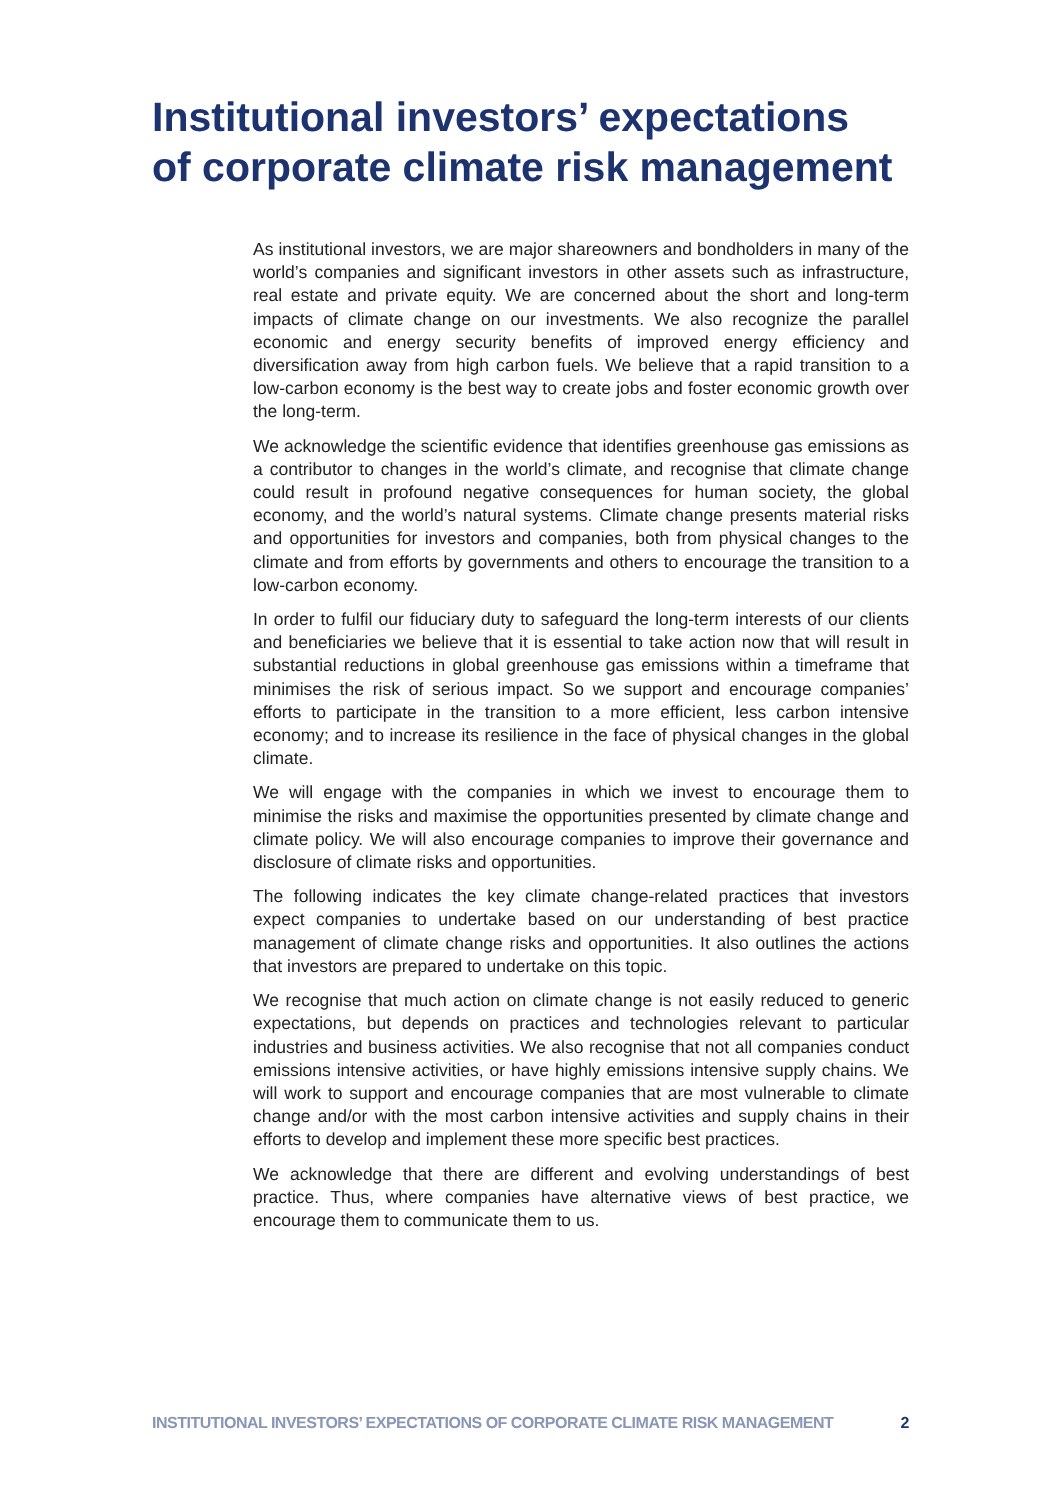Institutional investors’ expectations
of corporate climate risk management
As institutional investors, we are major shareowners and bondholders in many of the world’s companies and significant investors in other assets such as infrastructure, real estate and private equity. We are concerned about the short and long-term impacts of climate change on our investments. We also recognize the parallel economic and energy security benefits of improved energy efficiency and diversification away from high carbon fuels. We believe that a rapid transition to a low-carbon economy is the best way to create jobs and foster economic growth over the long-term.
We acknowledge the scientific evidence that identifies greenhouse gas emissions as a contributor to changes in the world’s climate, and recognise that climate change could result in profound negative consequences for human society, the global economy, and the world’s natural systems. Climate change presents material risks and opportunities for investors and companies, both from physical changes to the climate and from efforts by governments and others to encourage the transition to a low-carbon economy.
In order to fulfil our fiduciary duty to safeguard the long-term interests of our clients and beneficiaries we believe that it is essential to take action now that will result in substantial reductions in global greenhouse gas emissions within a timeframe that minimises the risk of serious impact. So we support and encourage companies’ efforts to participate in the transition to a more efficient, less carbon intensive economy; and to increase its resilience in the face of physical changes in the global climate.
We will engage with the companies in which we invest to encourage them to minimise the risks and maximise the opportunities presented by climate change and climate policy. We will also encourage companies to improve their governance and disclosure of climate risks and opportunities.
The following indicates the key climate change-related practices that investors expect companies to undertake based on our understanding of best practice management of climate change risks and opportunities. It also outlines the actions that investors are prepared to undertake on this topic.
We recognise that much action on climate change is not easily reduced to generic expectations, but depends on practices and technologies relevant to particular industries and business activities. We also recognise that not all companies conduct emissions intensive activities, or have highly emissions intensive supply chains. We will work to support and encourage companies that are most vulnerable to climate change and/or with the most carbon intensive activities and supply chains in their efforts to develop and implement these more specific best practices.
We acknowledge that there are different and evolving understandings of best practice. Thus, where companies have alternative views of best practice, we encourage them to communicate them to us.
INSTITUTIONAL INVESTORS’ EXPECTATIONS OF CORPORATE CLIMATE RISK MANAGEMENT 2